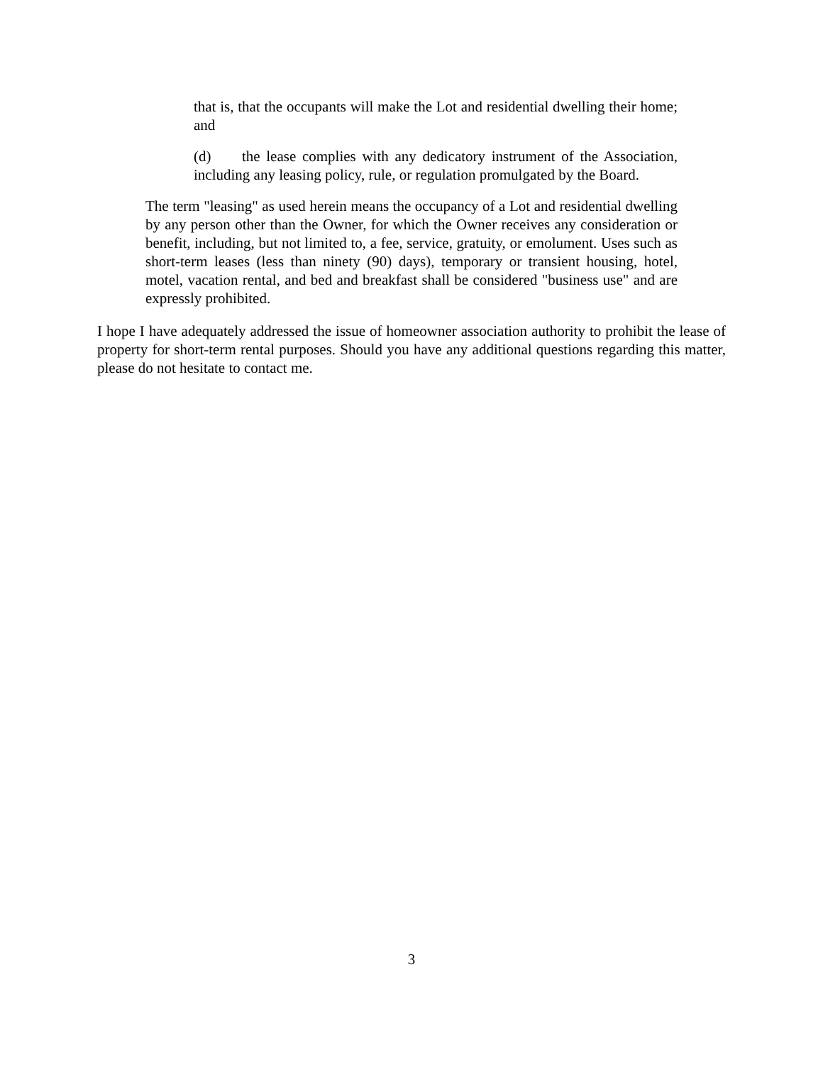that is, that the occupants will make the Lot and residential dwelling their home; and
(d) the lease complies with any dedicatory instrument of the Association, including any leasing policy, rule, or regulation promulgated by the Board.
The term "leasing" as used herein means the occupancy of a Lot and residential dwelling by any person other than the Owner, for which the Owner receives any consideration or benefit, including, but not limited to, a fee, service, gratuity, or emolument. Uses such as short-term leases (less than ninety (90) days), temporary or transient housing, hotel, motel, vacation rental, and bed and breakfast shall be considered "business use" and are expressly prohibited.
I hope I have adequately addressed the issue of homeowner association authority to prohibit the lease of property for short-term rental purposes. Should you have any additional questions regarding this matter, please do not hesitate to contact me.
3